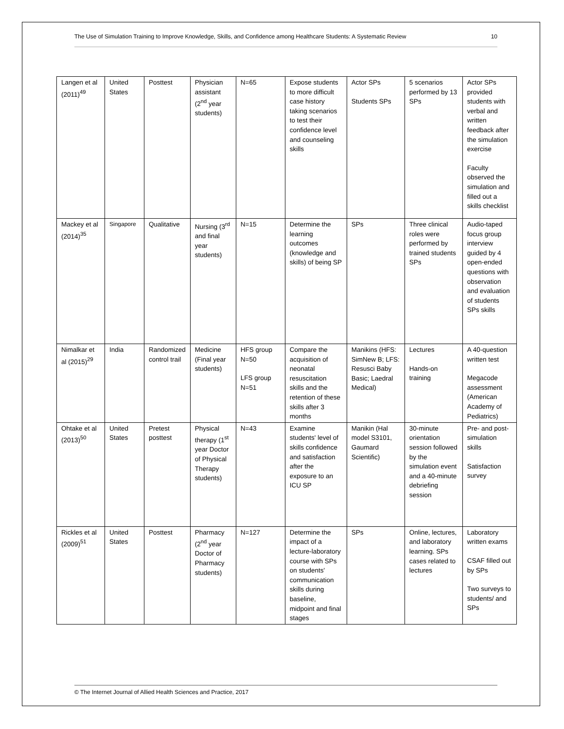The Use of Simulation Training to Improve Knowledge, Skills, and Confidence among Healthcare Students: A Systematic Review 10
| Langen et al (2011)<sup>49</sup> | United States | Posttest | Physician assistant (2<sup>nd</sup> year students) | N=65 | Expose students to more difficult case history taking scenarios to test their confidence level and counseling skills | Actor SPs Students SPs | 5 scenarios performed by 13 SPs | Actor SPs provided students with verbal and written feedback after the simulation exercise Faculty observed the simulation and filled out a skills checklist |
| Mackey et al (2014)<sup>35</sup> | Singapore | Qualitative | Nursing (3<sup>rd</sup> and final year students) | N=15 | Determine the learning outcomes (knowledge and skills) of being SP | SPs | Three clinical roles were performed by trained students SPs | Audio-taped focus group interview guided by 4 open-ended questions with observation and evaluation of students SPs skills |
| Nimalkar et al (2015)<sup>29</sup> | India | Randomized control trail | Medicine (Final year students) | HFS group N=50 LFS group N=51 | Compare the acquisition of neonatal resuscitation skills and the retention of these skills after 3 months | Manikins (HFS: SimNew B; LFS: Resusci Baby Basic; Laedral Medical) | Lectures Hands-on training | A 40-question written test Megacode assessment (American Academy of Pediatrics) |
| Ohtake et al (2013)<sup>50</sup> | United States | Pretest posttest | Physical therapy (1<sup>st</sup> year Doctor of Physical Therapy students) | N=43 | Examine students' level of skills confidence and satisfaction after the exposure to an ICU SP | Manikin (Hal model S3101, Gaumard Scientific) | 30-minute orientation session followed by the simulation event and a 40-minute debriefing session | Pre- and post-simulation skills Satisfaction survey |
| Rickles et al (2009)<sup>51</sup> | United States | Posttest | Pharmacy (2<sup>nd</sup> year Doctor of Pharmacy students) | N=127 | Determine the impact of a lecture-laboratory course with SPs on students' communication skills during baseline, midpoint and final stages | SPs | Online, lectures, and laboratory learning. SPs cases related to lectures | Laboratory written exams CSAF filled out by SPs Two surveys to students/ and SPs |
© The Internet Journal of Allied Health Sciences and Practice, 2017